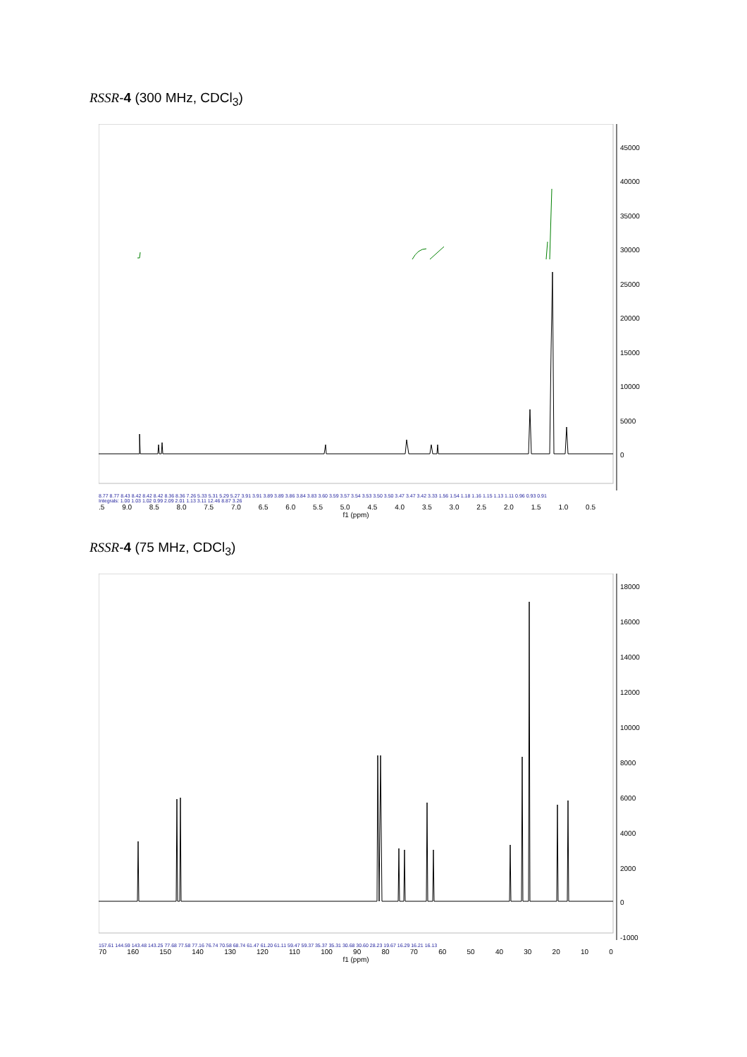RSSR-4 (300 MHz, CDCl<sub>3</sub>)
45000
40000
35000
30000
25000
20000
15000
10000
5000
0
8.77 8.77 8.43 8.42 8.42 8.42 8.36 8.36 7.26 5.33 5.31 5.29 5.27 3.91 3.91 3.89 3.89 3.86 3.84 3.83 3.60 3.59 3.57 3.54 3.53 3.50 3.50 3.47 3.47 3.42 3.33 1.56 1.54 1.18 1.16 1.15 1.13 1.11 0.96 0.93 0.91
Integrals: 1.00 1.03 1.02 0.99 2.09 2.01 1.13 3.11 12.46 8.87 3.26
.5 9.0 8.5 8.0 7.5 7.0 6.5 6.0 5.5 5.0 4.5 4.0 3.5 3.0 2.5 2.0 1.5 1.0 0.5
f1 (ppm)
RSSR-4 (75 MHz, CDCl<sub>3</sub>)
18000
16000
14000
12000
10000
8000
6000
4000
2000
0
-1000
157.61 144.59 143.48 143.25 77.68 77.58 77.16 76.74 70.58 68.74 61.47 61.20 61.11 59.47 59.37 35.37 35.31 30.68 30.60 28.23 19.67 16.29 16.21 16.13
70 160 150 140 130 120 110 100 90 80 70 60 50 40 30 20 10 0
f1 (ppm)